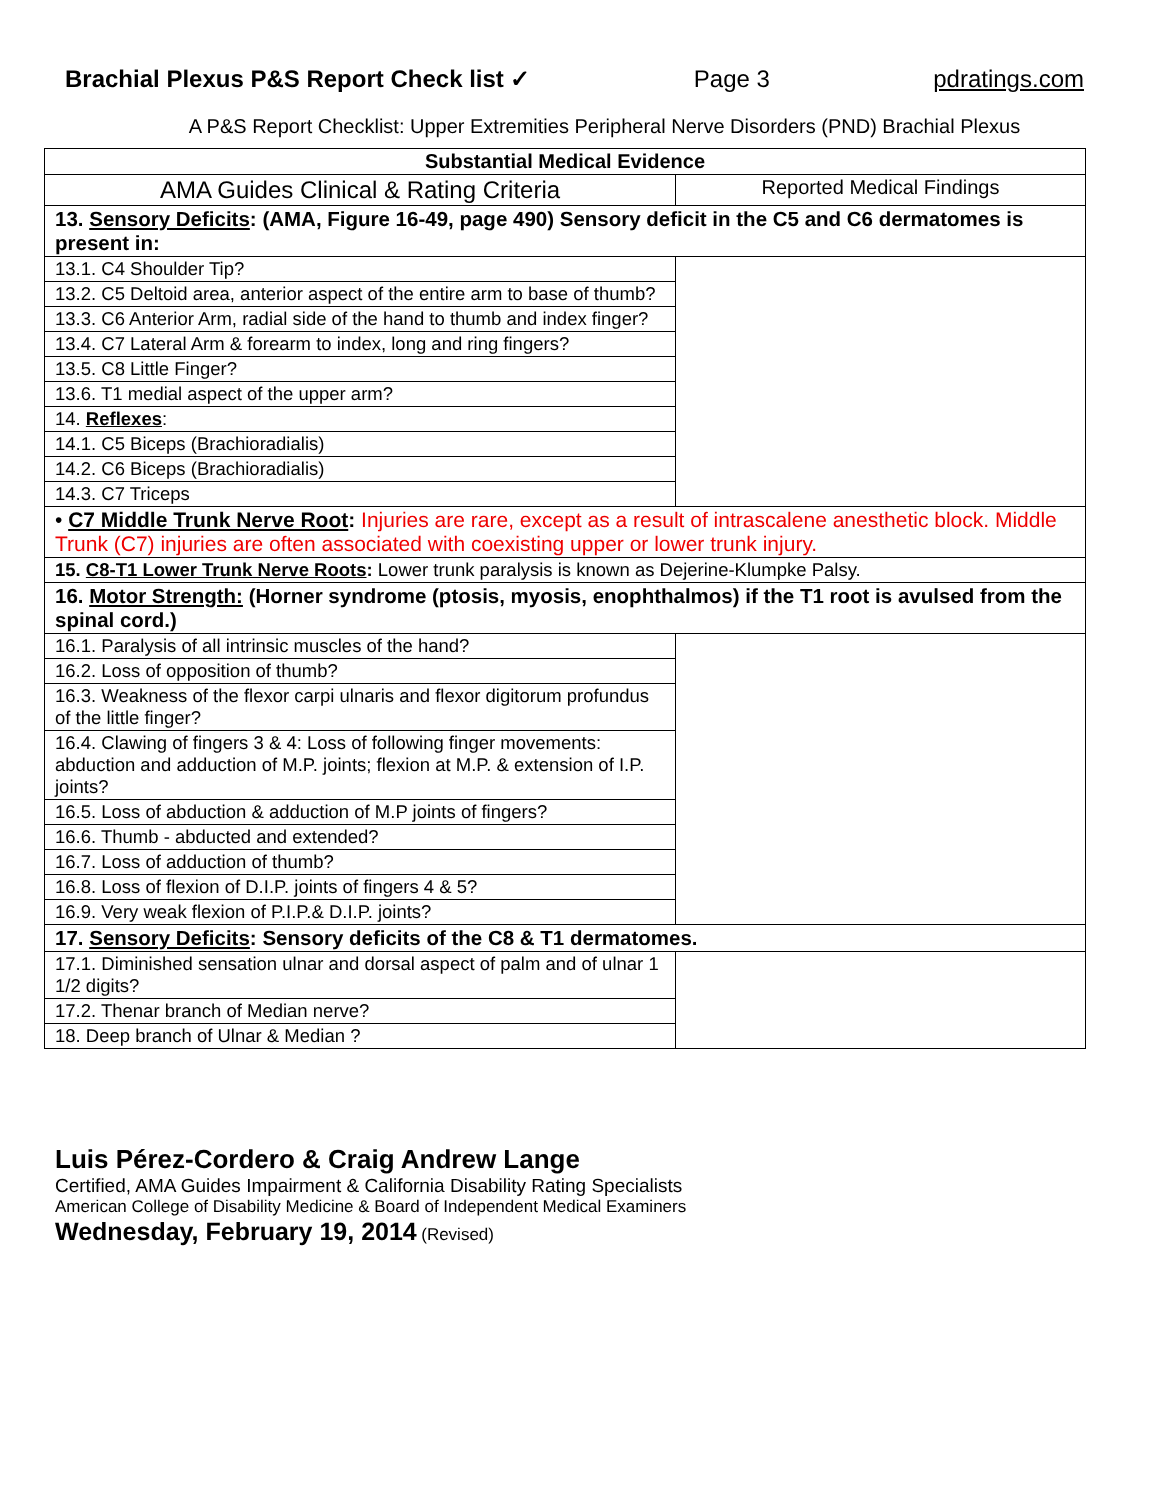Brachial Plexus P&S Report Check list ✓ Page 3 pdratings.com
A P&S Report Checklist: Upper Extremities Peripheral Nerve Disorders (PND) Brachial Plexus
| Substantial Medical Evidence | |
| --- | --- |
| AMA Guides Clinical & Rating Criteria | Reported Medical Findings |
| 13. Sensory Deficits : (AMA, Figure 16-49, page 490) Sensory deficit in the C5 and C6 dermatomes is present in: | |
| 13.1. C4 Shoulder Tip? | |
| 13.2. C5 Deltoid area, anterior aspect of the entire arm to base of thumb? | |
| 13.3. C6 Anterior Arm, radial side of the hand to thumb and index finger? | |
| 13.4. C7 Lateral Arm & forearm to index, long and ring fingers? | |
| 13.5. C8 Little Finger? | |
| 13.6. T1 medial aspect of the upper arm? | |
| 14. Reflexes : | |
| 14.1. C5 Biceps (Brachioradialis) | |
| 14.2. C6 Biceps (Brachioradialis) | |
| 14.3. C7 Triceps | |
| • C7 Middle Trunk Nerve Root : Injuries are rare, except as a result of intrascalene anesthetic block. Middle Trunk (C7) injuries are often associated with coexisting upper or lower trunk injury. | |
| 15. C8-T1 Lower Trunk Nerve Roots : Lower trunk paralysis is known as Dejerine-Klumpke Palsy. | |
| 16. Motor Strength: (Horner syndrome (ptosis, myosis, enophthalmos) if the T1 root is avulsed from the spinal cord.) | |
| 16.1. Paralysis of all intrinsic muscles of the hand? | |
| 16.2. Loss of opposition of thumb? | |
| 16.3. Weakness of the flexor carpi ulnaris and flexor digitorum profundus of the little finger? | |
| 16.4. Clawing of fingers 3 & 4: Loss of following finger movements: abduction and adduction of M.P. joints; flexion at M.P. & extension of I.P. joints? | |
| 16.5. Loss of abduction & adduction of M.P joints of fingers? | |
| 16.6. Thumb - abducted and extended? | |
| 16.7. Loss of adduction of thumb? | |
| 16.8. Loss of flexion of D.I.P. joints of fingers 4 & 5? | |
| 16.9. Very weak flexion of P.I.P.& D.I.P. joints? | |
| 17. Sensory Deficits : Sensory deficits of the C8 & T1 dermatomes. | |
| 17.1. Diminished sensation ulnar and dorsal aspect of palm and of ulnar 1 1/2 digits? | |
| 17.2. Thenar branch of Median nerve? | |
| 18. Deep branch of Ulnar & Median ? | |
Luis Pérez-Cordero & Craig Andrew Lange
Certified, AMA Guides Impairment & California Disability Rating Specialists
American College of Disability Medicine & Board of Independent Medical Examiners
Wednesday, February 19, 2014 (Revised)